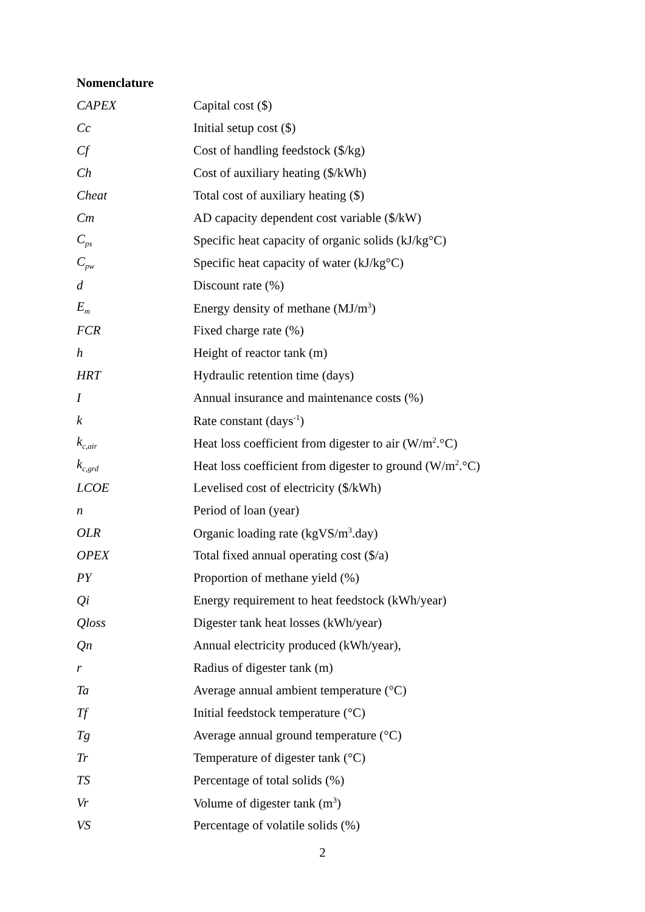Nomenclature
| CAPEX | Capital cost ($) |
| Cc | Initial setup cost ($) |
| Cf | Cost of handling feedstock ($/kg) |
| Ch | Cost of auxiliary heating ($/kWh) |
| Cheat | Total cost of auxiliary heating ($) |
| Cm | AD capacity dependent cost variable ($/kW) |
| C<sub>ps</sub> | Specific heat capacity of organic solids (kJ/kg°C) |
| C<sub>pw</sub> | Specific heat capacity of water (kJ/kg°C) |
| d | Discount rate (%) |
| E<sub>m</sub> | Energy density of methane (MJ/m<sup>3</sup>) |
| FCR | Fixed charge rate (%) |
| h | Height of reactor tank (m) |
| HRT | Hydraulic retention time (days) |
| I | Annual insurance and maintenance costs (%) |
| k | Rate constant (days<sup>-1</sup>) |
| k<sub>c,air</sub> | Heat loss coefficient from digester to air (W/m<sup>2</sup>.°C) |
| k<sub>c,grd</sub> | Heat loss coefficient from digester to ground (W/m<sup>2</sup>.°C) |
| LCOE | Levelised cost of electricity ($/kWh) |
| n | Period of loan (year) |
| OLR | Organic loading rate (kgVS/m<sup>3</sup>.day) |
| OPEX | Total fixed annual operating cost ($/a) |
| PY | Proportion of methane yield (%) |
| Qi | Energy requirement to heat feedstock (kWh/year) |
| Qloss | Digester tank heat losses (kWh/year) |
| Qn | Annual electricity produced (kWh/year), |
| r | Radius of digester tank (m) |
| Ta | Average annual ambient temperature (°C) |
| Tf | Initial feedstock temperature (°C) |
| Tg | Average annual ground temperature (°C) |
| Tr | Temperature of digester tank (°C) |
| TS | Percentage of total solids (%) |
| Vr | Volume of digester tank (m<sup>3</sup>) |
| VS | Percentage of volatile solids (%) |
2